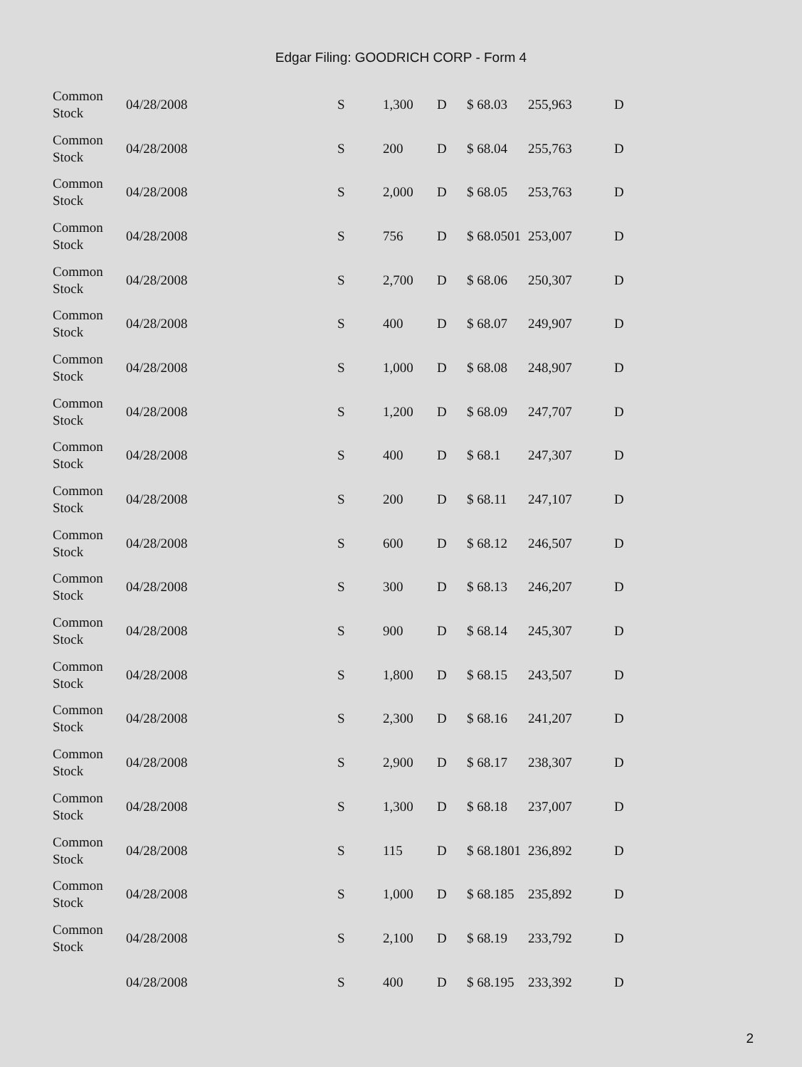Edgar Filing: GOODRICH CORP - Form 4
| Common Stock | 04/28/2008 | S | 1,300 | D | $ 68.03 | 255,963 | D |
| Common Stock | 04/28/2008 | S | 200 | D | $ 68.04 | 255,763 | D |
| Common Stock | 04/28/2008 | S | 2,000 | D | $ 68.05 | 253,763 | D |
| Common Stock | 04/28/2008 | S | 756 | D | $ 68.0501 | 253,007 | D |
| Common Stock | 04/28/2008 | S | 2,700 | D | $ 68.06 | 250,307 | D |
| Common Stock | 04/28/2008 | S | 400 | D | $ 68.07 | 249,907 | D |
| Common Stock | 04/28/2008 | S | 1,000 | D | $ 68.08 | 248,907 | D |
| Common Stock | 04/28/2008 | S | 1,200 | D | $ 68.09 | 247,707 | D |
| Common Stock | 04/28/2008 | S | 400 | D | $ 68.1 | 247,307 | D |
| Common Stock | 04/28/2008 | S | 200 | D | $ 68.11 | 247,107 | D |
| Common Stock | 04/28/2008 | S | 600 | D | $ 68.12 | 246,507 | D |
| Common Stock | 04/28/2008 | S | 300 | D | $ 68.13 | 246,207 | D |
| Common Stock | 04/28/2008 | S | 900 | D | $ 68.14 | 245,307 | D |
| Common Stock | 04/28/2008 | S | 1,800 | D | $ 68.15 | 243,507 | D |
| Common Stock | 04/28/2008 | S | 2,300 | D | $ 68.16 | 241,207 | D |
| Common Stock | 04/28/2008 | S | 2,900 | D | $ 68.17 | 238,307 | D |
| Common Stock | 04/28/2008 | S | 1,300 | D | $ 68.18 | 237,007 | D |
| Common Stock | 04/28/2008 | S | 115 | D | $ 68.1801 | 236,892 | D |
| Common Stock | 04/28/2008 | S | 1,000 | D | $ 68.185 | 235,892 | D |
| Common Stock | 04/28/2008 | S | 2,100 | D | $ 68.19 | 233,792 | D |
| | 04/28/2008 | S | 400 | D | $ 68.195 | 233,392 | D |
2